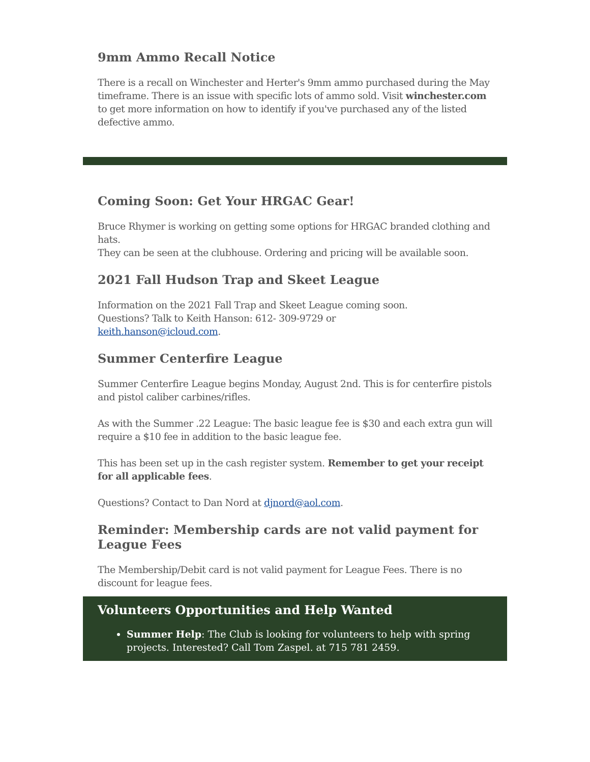9mm Ammo Recall Notice
There is a recall on Winchester and Herter's 9mm ammo purchased during the May timeframe. There is an issue with specific lots of ammo sold. Visit winchester.com to get more information on how to identify if you've purchased any of the listed defective ammo.
Coming Soon: Get Your HRGAC Gear!
Bruce Rhymer is working on getting some options for HRGAC branded clothing and hats.
They can be seen at the clubhouse. Ordering and pricing will be available soon.
2021 Fall Hudson Trap and Skeet League
Information on the 2021 Fall Trap and Skeet League coming soon.
Questions? Talk to Keith Hanson: 612- 309-9729 or
keith.hanson@icloud.com.
Summer Centerfire League
Summer Centerfire League begins Monday, August 2nd. This is for centerfire pistols and pistol caliber carbines/rifles.
As with the Summer .22 League: The basic league fee is $30 and each extra gun will require a $10 fee in addition to the basic league fee.
This has been set up in the cash register system. Remember to get your receipt for all applicable fees.
Questions? Contact to Dan Nord at djnord@aol.com.
Reminder: Membership cards are not valid payment for League Fees
The Membership/Debit card is not valid payment for League Fees. There is no discount for league fees.
Volunteers Opportunities and Help Wanted
Summer Help: The Club is looking for volunteers to help with spring projects. Interested? Call Tom Zaspel. at 715 781 2459.